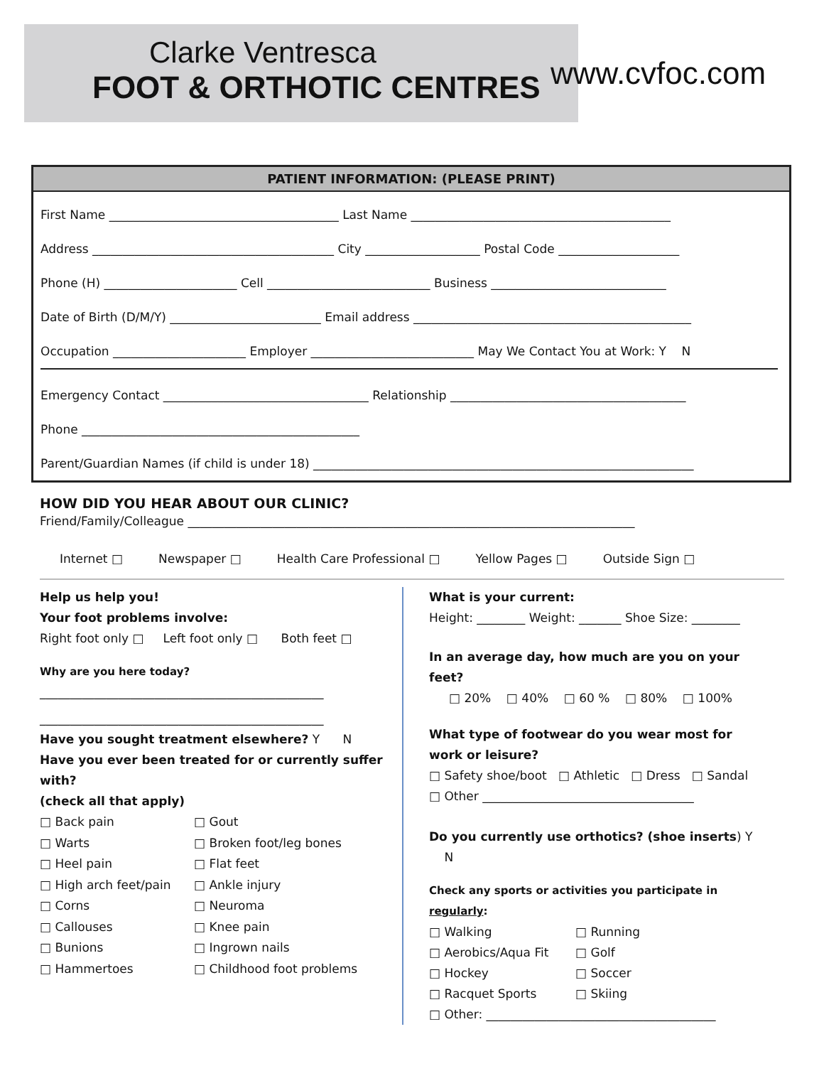Clarke Ventresca
FOOT & ORTHOTIC CENTRES
www.cvfoc.com
PATIENT INFORMATION: (PLEASE PRINT)
First Name ______________________________________ Last Name ___________________________________________
Address ________________________________________ City ___________________ Postal Code ____________________
Phone (H) ______________________ Cell ___________________________ Business _____________________________
Date of Birth (D/M/Y) _________________________ Email address ______________________________________________
Occupation ______________________ Employer ___________________________ May We Contact You at Work: Y N
Emergency Contact __________________________________ Relationship _______________________________________
Phone ______________________________________________
Parent/Guardian Names (if child is under 18) _______________________________________________________________
HOW DID YOU HEAR ABOUT OUR CLINIC?
Friend/Family/Colleague __________________________________________________________________________
Internet □ Newspaper □ Health Care Professional □ Yellow Pages □ Outside Sign □
Help us help you!
Your foot problems involve:
Right foot only □ Left foot only □ Both feet □
Why are you here today?
_______________________________________________
_______________________________________________
Have you sought treatment elsewhere? Y N
Have you ever been treated for or currently suffer with?
(check all that apply)
□ Back pain □ Gout □ Warts □ Broken foot/leg bones □ Heel pain □ Flat feet □ High arch feet/pain □ Ankle injury □ Corns □ Neuroma □ Callouses □ Knee pain □ Bunions □ Ingrown nails □ Hammertoes □ Childhood foot problems
What is your current:
Height: ________ Weight: _______ Shoe Size: ________
In an average day, how much are you on your feet?
□ 20% □ 40% □ 60 % □ 80% □ 100%
What type of footwear do you wear most for work or leisure?
□ Safety shoe/boot □ Athletic □ Dress □ Sandal
□ Other ___________________________________
Do you currently use orthotics? (shoe inserts) Y N
Check any sports or activities you participate in regularly:
□ Walking □ Running □ Aerobics/Aqua Fit □ Golf □ Hockey □ Soccer □ Racquet Sports □ Skiing
□ Other: ______________________________________